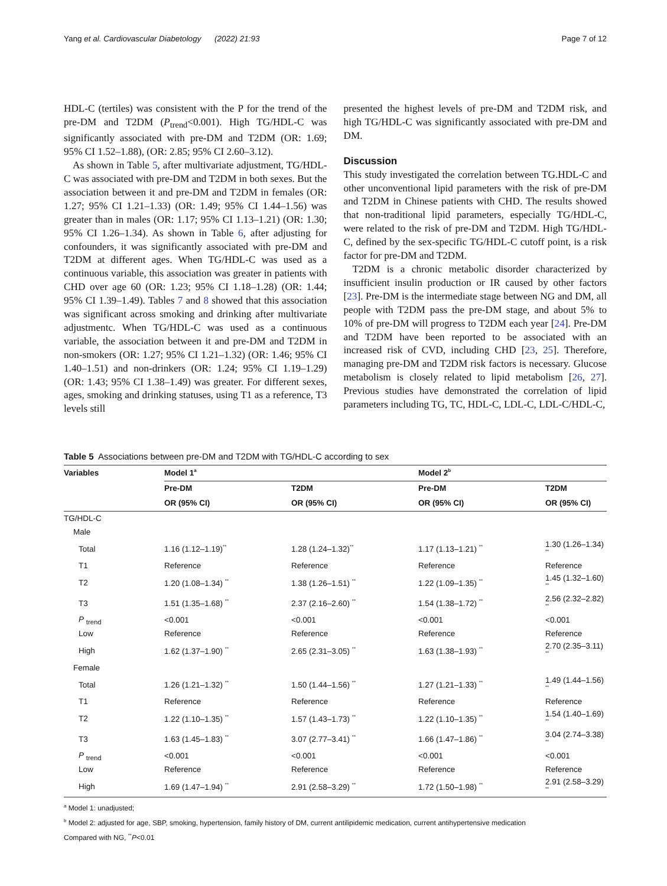Yang et al. Cardiovascular Diabetology (2022) 21:93 Page 7 of 12
HDL-C (tertiles) was consistent with the P for the trend of the pre-DM and T2DM (P<sub>trend</sub><0.001). High TG/HDL-C was significantly associated with pre-DM and T2DM (OR: 1.69; 95% CI 1.52–1.88), (OR: 2.85; 95% CI 2.60–3.12).
As shown in Table 5, after multivariate adjustment, TG/HDL-C was associated with pre-DM and T2DM in both sexes. But the association between it and pre-DM and T2DM in females (OR: 1.27; 95% CI 1.21–1.33) (OR: 1.49; 95% CI 1.44–1.56) was greater than in males (OR: 1.17; 95% CI 1.13–1.21) (OR: 1.30; 95% CI 1.26–1.34). As shown in Table 6, after adjusting for confounders, it was significantly associated with pre-DM and T2DM at different ages. When TG/HDL-C was used as a continuous variable, this association was greater in patients with CHD over age 60 (OR: 1.23; 95% CI 1.18–1.28) (OR: 1.44; 95% CI 1.39–1.49). Tables 7 and 8 showed that this association was significant across smoking and drinking after multivariate adjustmentc. When TG/HDL-C was used as a continuous variable, the association between it and pre-DM and T2DM in non-smokers (OR: 1.27; 95% CI 1.21–1.32) (OR: 1.46; 95% CI 1.40–1.51) and non-drinkers (OR: 1.24; 95% CI 1.19–1.29) (OR: 1.43; 95% CI 1.38–1.49) was greater. For different sexes, ages, smoking and drinking statuses, using T1 as a reference, T3 levels still
presented the highest levels of pre-DM and T2DM risk, and high TG/HDL-C was significantly associated with pre-DM and DM.
Discussion
This study investigated the correlation between TG.HDL-C and other unconventional lipid parameters with the risk of pre-DM and T2DM in Chinese patients with CHD. The results showed that non-traditional lipid parameters, especially TG/HDL-C, were related to the risk of pre-DM and T2DM. High TG/HDL-C, defined by the sex-specific TG/HDL-C cutoff point, is a risk factor for pre-DM and T2DM.
T2DM is a chronic metabolic disorder characterized by insufficient insulin production or IR caused by other factors [23]. Pre-DM is the intermediate stage between NG and DM, all people with T2DM pass the pre-DM stage, and about 5% to 10% of pre-DM will progress to T2DM each year [24]. Pre-DM and T2DM have been reported to be associated with an increased risk of CVD, including CHD [23, 25]. Therefore, managing pre-DM and T2DM risk factors is necessary. Glucose metabolism is closely related to lipid metabolism [26, 27]. Previous studies have demonstrated the correlation of lipid parameters including TG, TC, HDL-C, LDL-C, LDL-C/HDL-C,
Table 5 Associations between pre-DM and T2DM with TG/HDL-C according to sex
| Variables | Model 1<sup>a</sup> | | Model 2<sup>b</sup> | |
| --- | --- | --- | --- | --- |
| | Pre-DM | T2DM | Pre-DM | T2DM |
| | OR (95% CI) | OR (95% CI) | OR (95% CI) | OR (95% CI) |
| TG/HDL-C | | | | |
| Male | | | | |
| Total | 1.16 (1.12–1.19)<sup>**</sup> | 1.28 (1.24–1.32)<sup>**</sup> | 1.17 (1.13–1.21) <sup>**</sup> | 1.30 (1.26–1.34) <sup>**</sup> |
| T1 | Reference | Reference | Reference | Reference |
| T2 | 1.20 (1.08–1.34) <sup>**</sup> | 1.38 (1.26–1.51) <sup>**</sup> | 1.22 (1.09–1.35) <sup>**</sup> | 1.45 (1.32–1.60) <sup>**</sup> |
| T3 | 1.51 (1.35–1.68) <sup>**</sup> | 2.37 (2.16–2.60) <sup>**</sup> | 1.54 (1.38–1.72) <sup>**</sup> | 2.56 (2.32–2.82) <sup>**</sup> |
| P <sub>trend</sub> | <0.001 | <0.001 | <0.001 | <0.001 |
| Low | Reference | Reference | Reference | Reference |
| High | 1.62 (1.37–1.90) <sup>**</sup> | 2.65 (2.31–3.05) <sup>**</sup> | 1.63 (1.38–1.93) <sup>**</sup> | 2.70 (2.35–3.11) <sup>**</sup> |
| Female | | | | |
| Total | 1.26 (1.21–1.32) <sup>**</sup> | 1.50 (1.44–1.56) <sup>**</sup> | 1.27 (1.21–1.33) <sup>**</sup> | 1.49 (1.44–1.56) <sup>**</sup> |
| T1 | Reference | Reference | Reference | Reference |
| T2 | 1.22 (1.10–1.35) <sup>**</sup> | 1.57 (1.43–1.73) <sup>**</sup> | 1.22 (1.10–1.35) <sup>**</sup> | 1.54 (1.40–1.69) <sup>**</sup> |
| T3 | 1.63 (1.45–1.83) <sup>**</sup> | 3.07 (2.77–3.41) <sup>**</sup> | 1.66 (1.47–1.86) <sup>**</sup> | 3.04 (2.74–3.38) <sup>**</sup> |
| P <sub>trend</sub> | <0.001 | <0.001 | <0.001 | <0.001 |
| Low | Reference | Reference | Reference | Reference |
| High | 1.69 (1.47–1.94) <sup>**</sup> | 2.91 (2.58–3.29) <sup>**</sup> | 1.72 (1.50–1.98) <sup>**</sup> | 2.91 (2.58–3.29) <sup>**</sup> |
<sup>a</sup> Model 1: unadjusted;
<sup>b</sup> Model 2: adjusted for age, SBP, smoking, hypertension, family history of DM, current antilipidemic medication, current antihypertensive medication
Compared with NG, <sup>**</sup>P<0.01